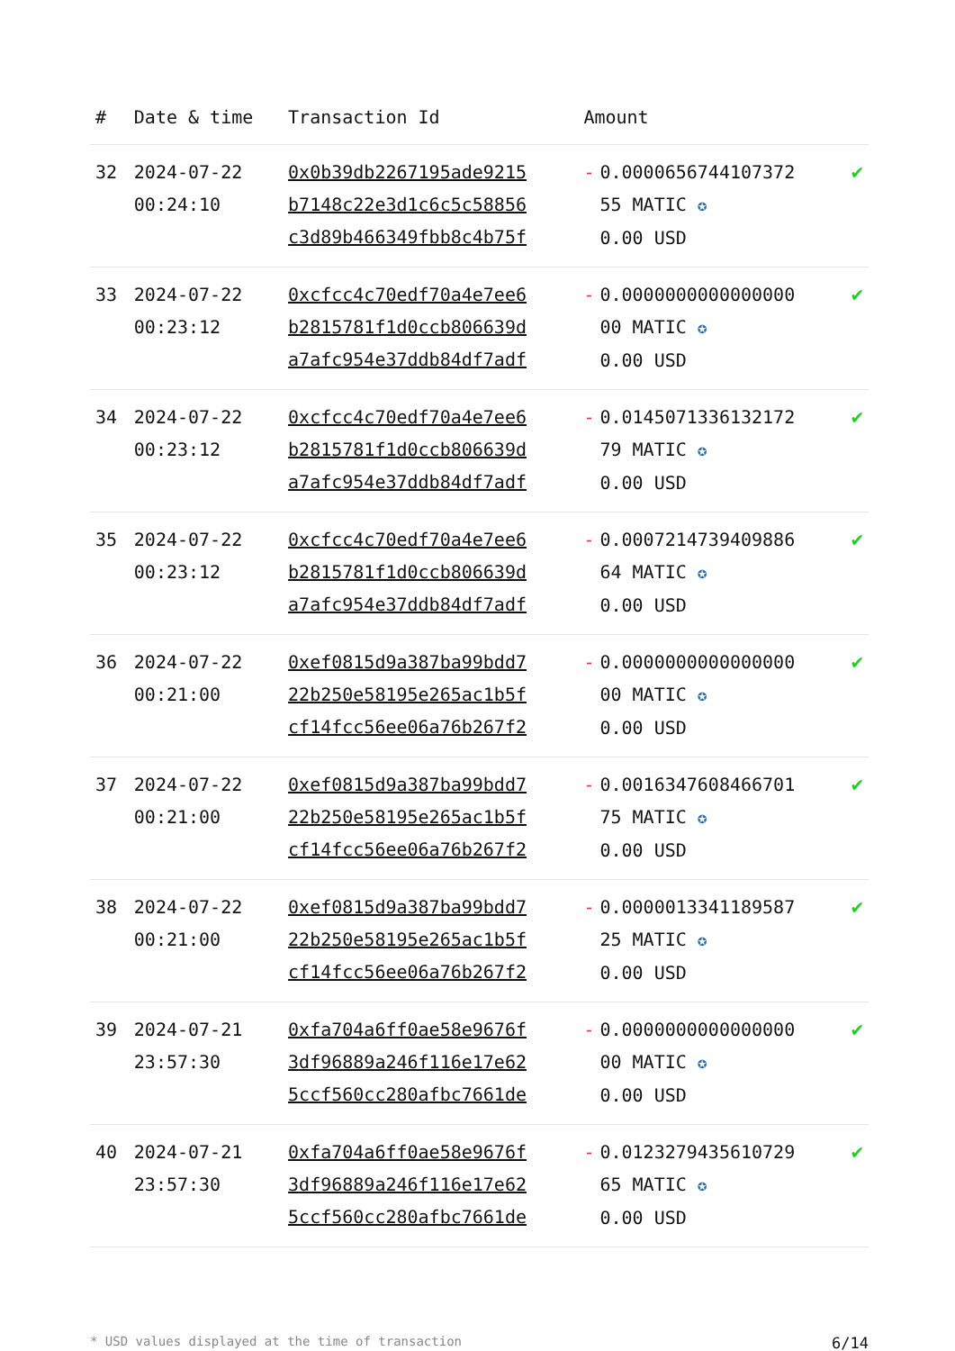| # | Date & time | Transaction Id | Amount | |
| --- | --- | --- | --- | --- |
| 32 | 2024-07-22 00:24:10 | 0x0b39db2267195ade9215 b7148c22e3d1c6c5c58856 c3d89b466349fbb8c4b75f | - 0.0000656744107372 55 MATIC ✪ 0.00 USD | ✔ |
| 33 | 2024-07-22 00:23:12 | 0xcfcc4c70edf70a4e7ee6 b2815781f1d0ccb806639d a7afc954e37ddb84df7adf | - 0.0000000000000000 00 MATIC ✪ 0.00 USD | ✔ |
| 34 | 2024-07-22 00:23:12 | 0xcfcc4c70edf70a4e7ee6 b2815781f1d0ccb806639d a7afc954e37ddb84df7adf | - 0.0145071336132172 79 MATIC ✪ 0.00 USD | ✔ |
| 35 | 2024-07-22 00:23:12 | 0xcfcc4c70edf70a4e7ee6 b2815781f1d0ccb806639d a7afc954e37ddb84df7adf | - 0.0007214739409886 64 MATIC ✪ 0.00 USD | ✔ |
| 36 | 2024-07-22 00:21:00 | 0xef0815d9a387ba99bdd7 22b250e58195e265ac1b5f cf14fcc56ee06a76b267f2 | - 0.0000000000000000 00 MATIC ✪ 0.00 USD | ✔ |
| 37 | 2024-07-22 00:21:00 | 0xef0815d9a387ba99bdd7 22b250e58195e265ac1b5f cf14fcc56ee06a76b267f2 | - 0.0016347608466701 75 MATIC ✪ 0.00 USD | ✔ |
| 38 | 2024-07-22 00:21:00 | 0xef0815d9a387ba99bdd7 22b250e58195e265ac1b5f cf14fcc56ee06a76b267f2 | - 0.0000013341189587 25 MATIC ✪ 0.00 USD | ✔ |
| 39 | 2024-07-21 23:57:30 | 0xfa704a6ff0ae58e9676f 3df96889a246f116e17e62 5ccf560cc280afbc7661de | - 0.0000000000000000 00 MATIC ✪ 0.00 USD | ✔ |
| 40 | 2024-07-21 23:57:30 | 0xfa704a6ff0ae58e9676f 3df96889a246f116e17e62 5ccf560cc280afbc7661de | - 0.0123279435610729 65 MATIC ✪ 0.00 USD | ✔ |
* USD values displayed at the time of transaction 6/14